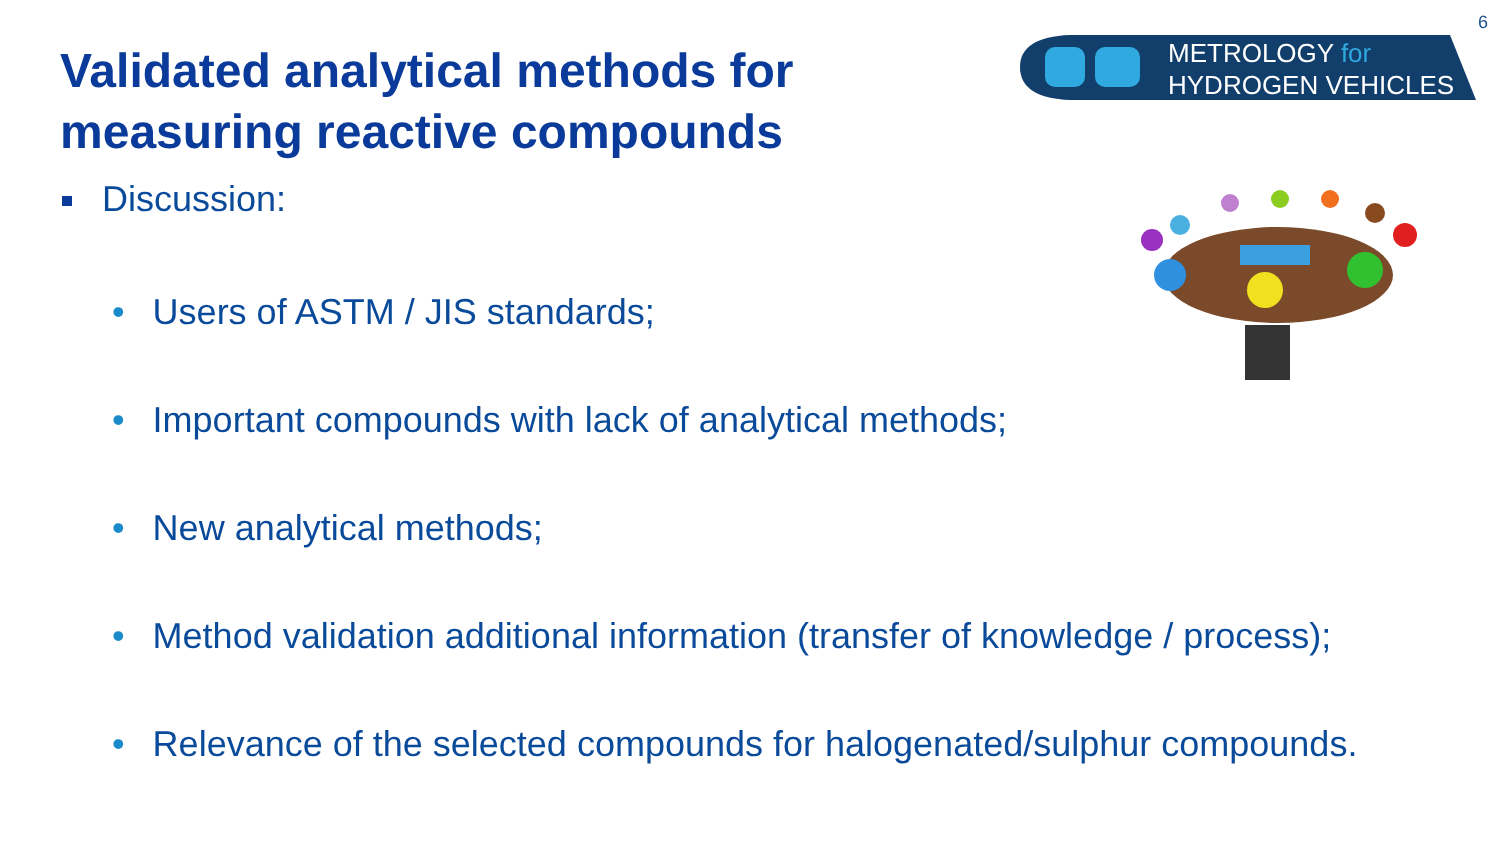6
Validated analytical methods for
measuring reactive compounds
METROLOGY for
HYDROGEN VEHICLES
Discussion:
• Users of ASTM / JIS standards;
• Important compounds with lack of analytical methods;
• New analytical methods;
• Method validation additional information (transfer of knowledge / process);
• Relevance of the selected compounds for halogenated/sulphur compounds.